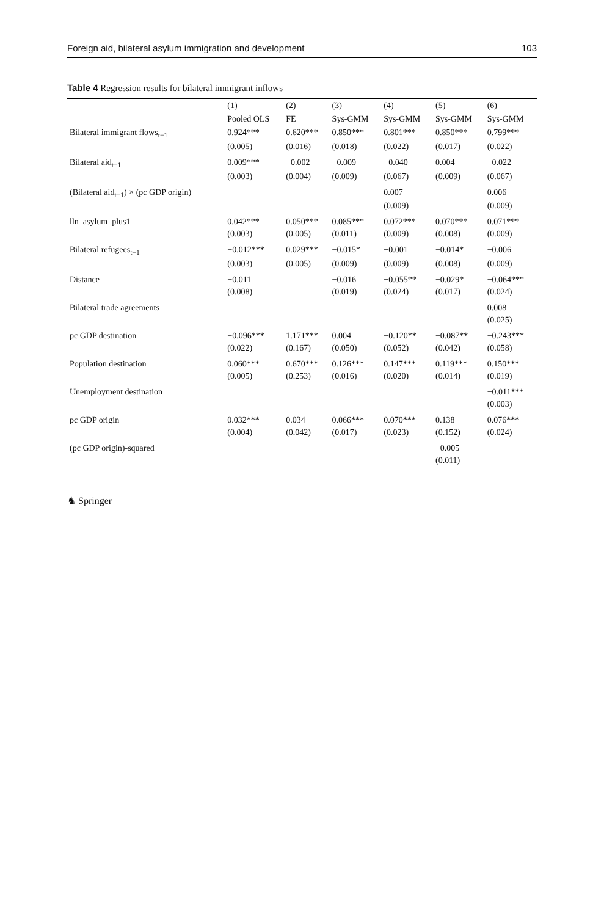Foreign aid, bilateral asylum immigration and development 103
Table 4 Regression results for bilateral immigrant inflows
| | (1) | (2) | (3) | (4) | (5) | (6) |
| --- | --- | --- | --- | --- | --- | --- |
| | Pooled OLS | FE | Sys-GMM | Sys-GMM | Sys-GMM | Sys-GMM |
| Bilateral immigrant flows<sub>t−1</sub> | 0.924*** | 0.620*** | 0.850*** | 0.801*** | 0.850*** | 0.799*** |
| | (0.005) | (0.016) | (0.018) | (0.022) | (0.017) | (0.022) |
| Bilateral aid<sub>t−1</sub> | 0.009*** | −0.002 | −0.009 | −0.040 | 0.004 | −0.022 |
| | (0.003) | (0.004) | (0.009) | (0.067) | (0.009) | (0.067) |
| (Bilateral aid<sub>t−1</sub>) × (pc GDP origin) | | | | 0.007 | | 0.006 |
| | | | | (0.009) | | (0.009) |
| lln_asylum_plus1 | 0.042*** | 0.050*** | 0.085*** | 0.072*** | 0.070*** | 0.071*** |
| | (0.003) | (0.005) | (0.011) | (0.009) | (0.008) | (0.009) |
| Bilateral refugees<sub>t−1</sub> | −0.012*** | 0.029*** | −0.015* | −0.001 | −0.014* | −0.006 |
| | (0.003) | (0.005) | (0.009) | (0.009) | (0.008) | (0.009) |
| Distance | −0.011 | | −0.016 | −0.055** | −0.029* | −0.064*** |
| | (0.008) | | (0.019) | (0.024) | (0.017) | (0.024) |
| Bilateral trade agreements | | | | | | 0.008 |
| | | | | | | (0.025) |
| pc GDP destination | −0.096*** | 1.171*** | 0.004 | −0.120** | −0.087** | −0.243*** |
| | (0.022) | (0.167) | (0.050) | (0.052) | (0.042) | (0.058) |
| Population destination | 0.060*** | 0.670*** | 0.126*** | 0.147*** | 0.119*** | 0.150*** |
| | (0.005) | (0.253) | (0.016) | (0.020) | (0.014) | (0.019) |
| Unemployment destination | | | | | | −0.011*** |
| | | | | | | (0.003) |
| pc GDP origin | 0.032*** | 0.034 | 0.066*** | 0.070*** | 0.138 | 0.076*** |
| | (0.004) | (0.042) | (0.017) | (0.023) | (0.152) | (0.024) |
| (pc GDP origin)-squared | | | | | −0.005 | |
| | | | | | (0.011) | |
♞ Springer